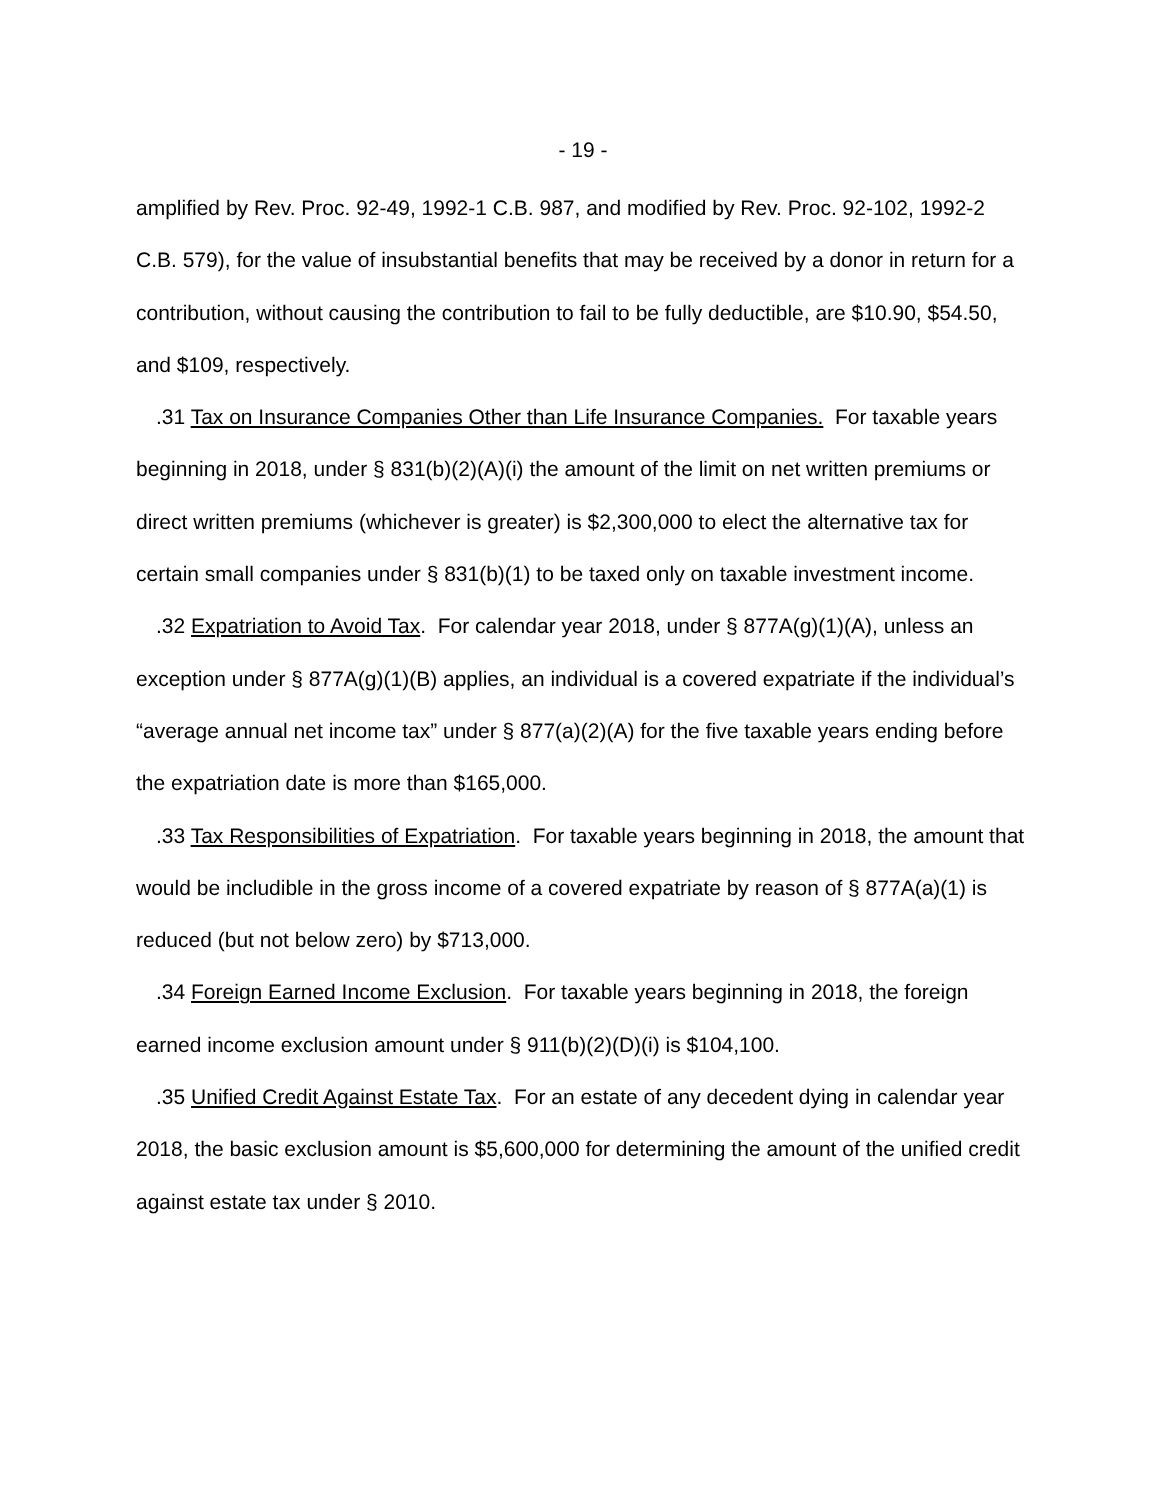- 19 -
amplified by Rev. Proc. 92-49, 1992-1 C.B. 987, and modified by Rev. Proc. 92-102, 1992-2 C.B. 579), for the value of insubstantial benefits that may be received by a donor in return for a contribution, without causing the contribution to fail to be fully deductible, are $10.90, $54.50, and $109, respectively.
.31 Tax on Insurance Companies Other than Life Insurance Companies. For taxable years beginning in 2018, under § 831(b)(2)(A)(i) the amount of the limit on net written premiums or direct written premiums (whichever is greater) is $2,300,000 to elect the alternative tax for certain small companies under § 831(b)(1) to be taxed only on taxable investment income.
.32 Expatriation to Avoid Tax. For calendar year 2018, under § 877A(g)(1)(A), unless an exception under § 877A(g)(1)(B) applies, an individual is a covered expatriate if the individual’s “average annual net income tax” under § 877(a)(2)(A) for the five taxable years ending before the expatriation date is more than $165,000.
.33 Tax Responsibilities of Expatriation. For taxable years beginning in 2018, the amount that would be includible in the gross income of a covered expatriate by reason of § 877A(a)(1) is reduced (but not below zero) by $713,000.
.34 Foreign Earned Income Exclusion. For taxable years beginning in 2018, the foreign earned income exclusion amount under § 911(b)(2)(D)(i) is $104,100.
.35 Unified Credit Against Estate Tax. For an estate of any decedent dying in calendar year 2018, the basic exclusion amount is $5,600,000 for determining the amount of the unified credit against estate tax under § 2010.